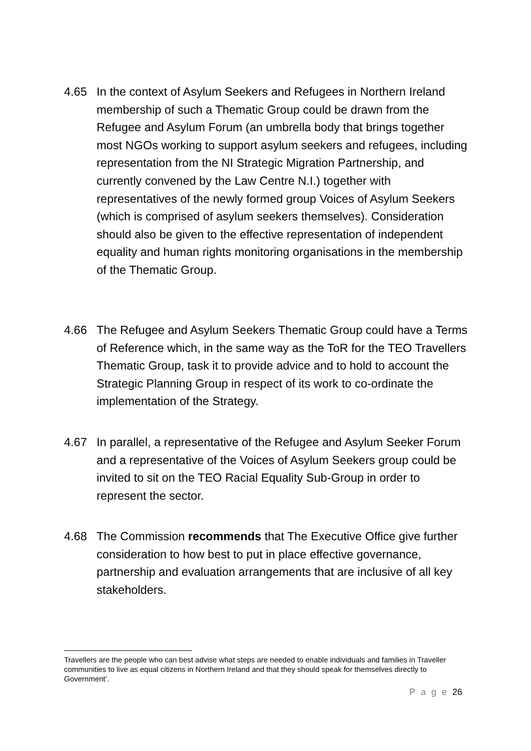4.65 In the context of Asylum Seekers and Refugees in Northern Ireland membership of such a Thematic Group could be drawn from the Refugee and Asylum Forum (an umbrella body that brings together most NGOs working to support asylum seekers and refugees, including representation from the NI Strategic Migration Partnership, and currently convened by the Law Centre N.I.) together with representatives of the newly formed group Voices of Asylum Seekers (which is comprised of asylum seekers themselves). Consideration should also be given to the effective representation of independent equality and human rights monitoring organisations in the membership of the Thematic Group.
4.66 The Refugee and Asylum Seekers Thematic Group could have a Terms of Reference which, in the same way as the ToR for the TEO Travellers Thematic Group, task it to provide advice and to hold to account the Strategic Planning Group in respect of its work to co-ordinate the implementation of the Strategy.
4.67 In parallel, a representative of the Refugee and Asylum Seeker Forum and a representative of the Voices of Asylum Seekers group could be invited to sit on the TEO Racial Equality Sub-Group in order to represent the sector.
4.68 The Commission recommends that The Executive Office give further consideration to how best to put in place effective governance, partnership and evaluation arrangements that are inclusive of all key stakeholders.
Travellers are the people who can best advise what steps are needed to enable individuals and families in Traveller communities to live as equal citizens in Northern Ireland and that they should speak for themselves directly to Government’.
P a g e 26